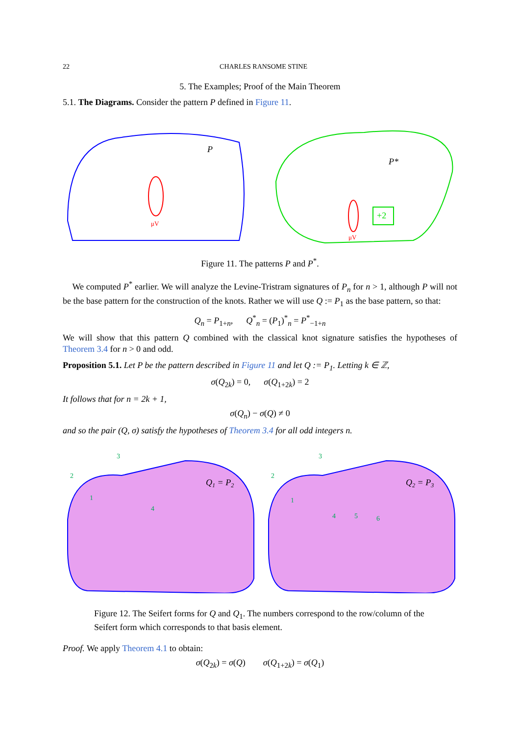22 CHARLES RANSOME STINE
5. The Examples; Proof of the Main Theorem
5.1. The Diagrams. Consider the pattern P defined in Figure 11.
P
μV
+2
P*
μV
Figure 11. The patterns P and P<sup>*</sup>.
We computed P<sup>*</sup> earlier. We will analyze the Levine-Tristram signatures of P<sub>n</sub> for n > 1, although P will not be the base pattern for the construction of the knots. Rather we will use Q := P<sub>1</sub> as the base pattern, so that:
Q<sub>n</sub> = P<sub>1+n</sub>, Q<sup>*</sup><sub>n</sub> = (P<sub>1</sub>)<sup>*</sup><sub>n</sub> = P<sup>*</sup><sub>−1+n</sub>
We will show that this pattern Q combined with the classical knot signature satisfies the hypotheses of Theorem 3.4 for n > 0 and odd.
Proposition 5.1. Let P be the pattern described in Figure 11 and let Q := P<sub>1</sub>. Letting k ∈ ℤ,
σ(Q<sub>2k</sub>) = 0, σ(Q<sub>1+2k</sub>) = 2
It follows that for n = 2k + 1,
σ(Q<sub>n</sub>) − σ(Q) ≠ 0
and so the pair (Q, σ) satisfy the hypotheses of Theorem 3.4 for all odd integers n.
3
2
1
4
Q1 = P2
3
2
1
4
5
6
Q2 = P3
Figure 12. The Seifert forms for Q and Q<sub>1</sub>. The numbers correspond to the row/column of the Seifert form which corresponds to that basis element.
Proof. We apply Theorem 4.1 to obtain:
σ(Q<sub>2k</sub>) = σ(Q) σ(Q<sub>1+2k</sub>) = σ(Q<sub>1</sub>)